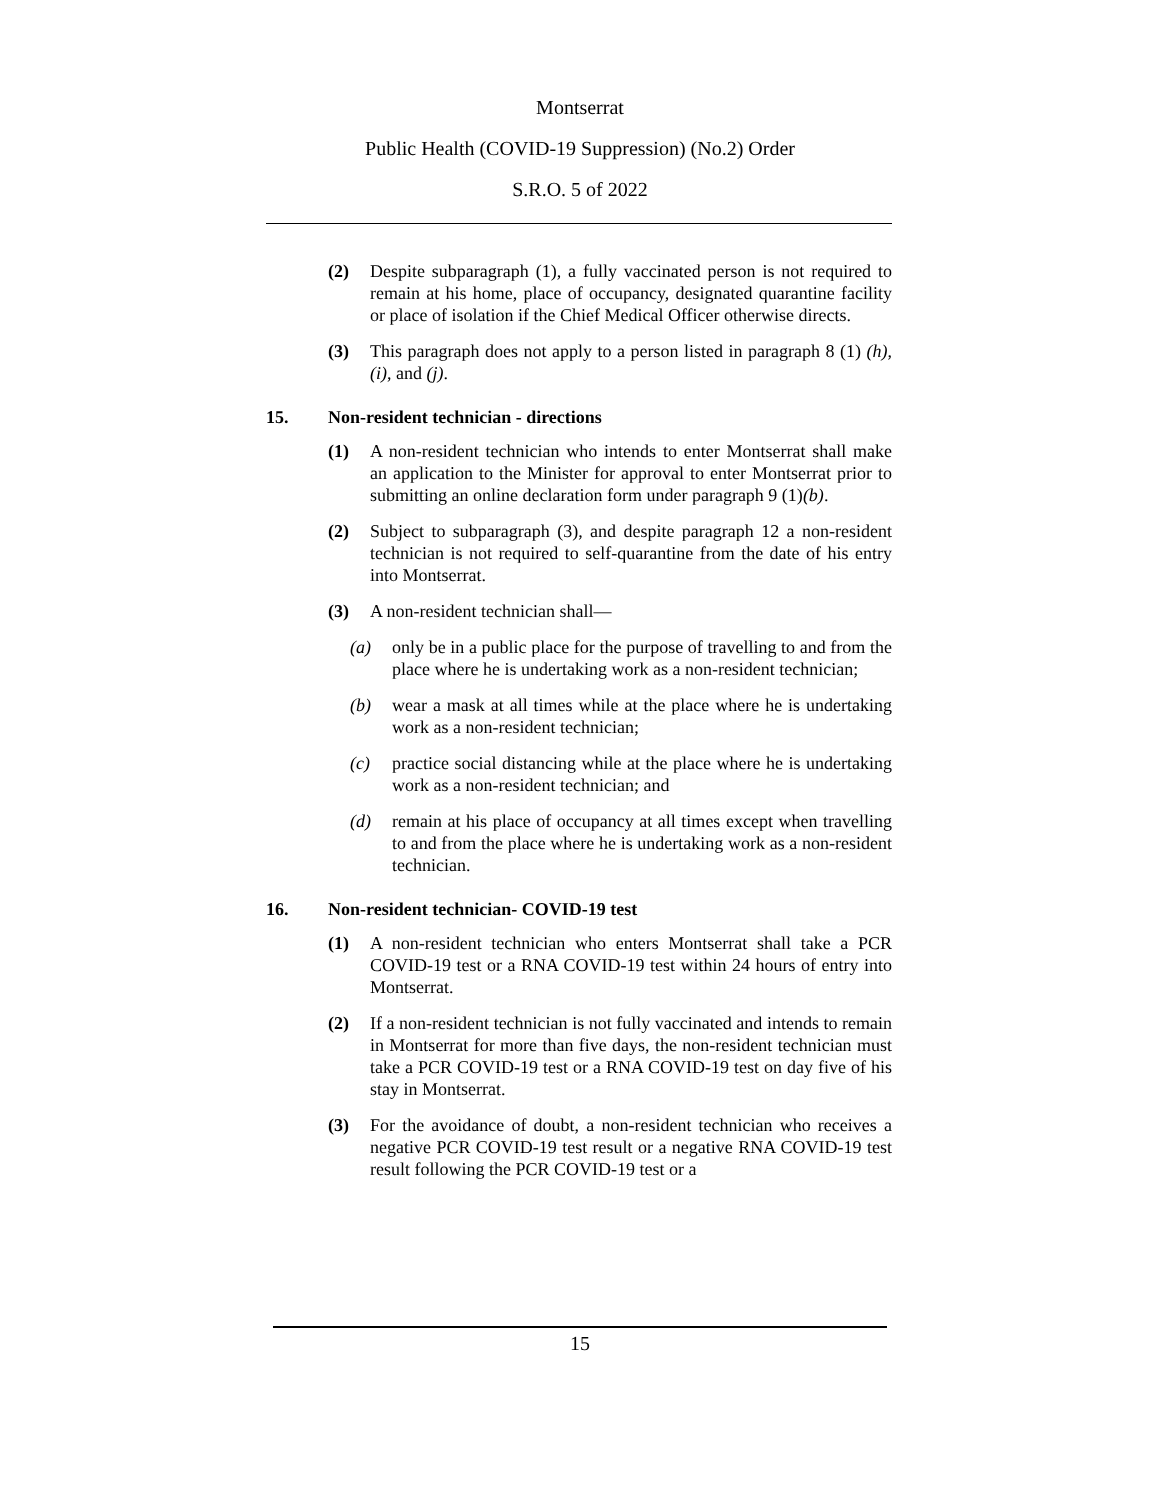Montserrat
Public Health (COVID-19 Suppression) (No.2) Order
S.R.O. 5 of 2022
(2) Despite subparagraph (1), a fully vaccinated person is not required to remain at his home, place of occupancy, designated quarantine facility or place of isolation if the Chief Medical Officer otherwise directs.
(3) This paragraph does not apply to a person listed in paragraph 8 (1) (h), (i), and (j).
15. Non-resident technician - directions
(1) A non-resident technician who intends to enter Montserrat shall make an application to the Minister for approval to enter Montserrat prior to submitting an online declaration form under paragraph 9 (1)(b).
(2) Subject to subparagraph (3), and despite paragraph 12 a non-resident technician is not required to self-quarantine from the date of his entry into Montserrat.
(3) A non-resident technician shall—
(a) only be in a public place for the purpose of travelling to and from the place where he is undertaking work as a non-resident technician;
(b) wear a mask at all times while at the place where he is undertaking work as a non-resident technician;
(c) practice social distancing while at the place where he is undertaking work as a non-resident technician; and
(d) remain at his place of occupancy at all times except when travelling to and from the place where he is undertaking work as a non-resident technician.
16. Non-resident technician- COVID-19 test
(1) A non-resident technician who enters Montserrat shall take a PCR COVID-19 test or a RNA COVID-19 test within 24 hours of entry into Montserrat.
(2) If a non-resident technician is not fully vaccinated and intends to remain in Montserrat for more than five days, the non-resident technician must take a PCR COVID-19 test or a RNA COVID-19 test on day five of his stay in Montserrat.
(3) For the avoidance of doubt, a non-resident technician who receives a negative PCR COVID-19 test result or a negative RNA COVID-19 test result following the PCR COVID-19 test or a
15